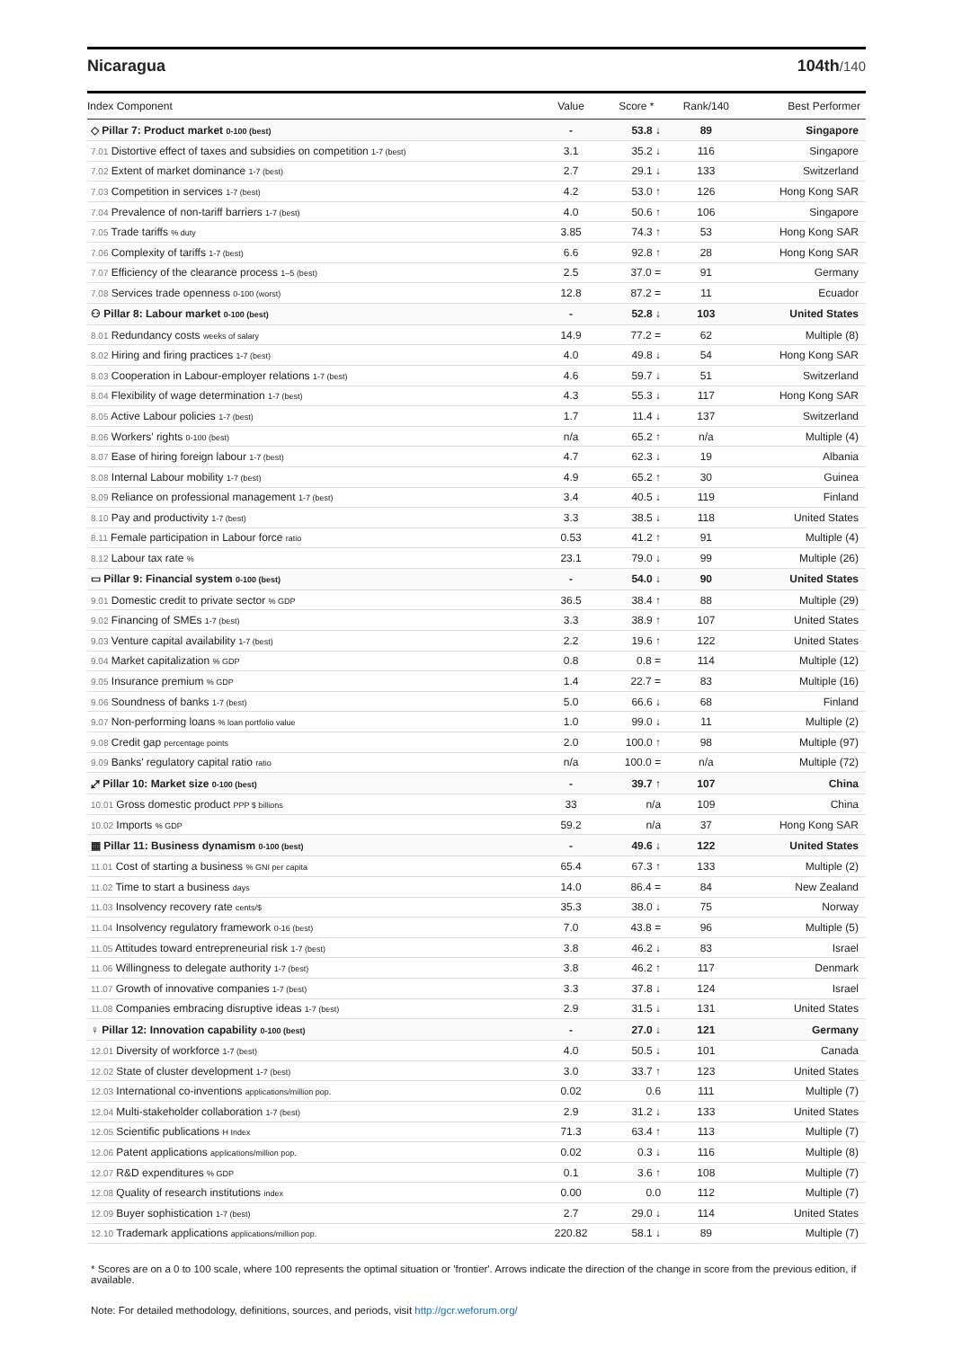Nicaragua 104th/140
| Index Component | Value | Score * | Rank/140 | Best Performer |
| --- | --- | --- | --- | --- |
| ◇ Pillar 7: Product market 0-100 (best) | - | 53.8 ↓ | 89 | Singapore |
| 7.01 Distortive effect of taxes and subsidies on competition 1-7 (best) | 3.1 | 35.2 ↓ | 116 | Singapore |
| 7.02 Extent of market dominance 1-7 (best) | 2.7 | 29.1 ↓ | 133 | Switzerland |
| 7.03 Competition in services 1-7 (best) | 4.2 | 53.0 ↑ | 126 | Hong Kong SAR |
| 7.04 Prevalence of non-tariff barriers 1-7 (best) | 4.0 | 50.6 ↑ | 106 | Singapore |
| 7.05 Trade tariffs % duty | 3.85 | 74.3 ↑ | 53 | Hong Kong SAR |
| 7.06 Complexity of tariffs 1-7 (best) | 6.6 | 92.8 ↑ | 28 | Hong Kong SAR |
| 7.07 Efficiency of the clearance process 1–5 (best) | 2.5 | 37.0 = | 91 | Germany |
| 7.08 Services trade openness 0-100 (worst) | 12.8 | 87.2 = | 11 | Ecuador |
| ⚇ Pillar 8: Labour market 0-100 (best) | - | 52.8 ↓ | 103 | United States |
| 8.01 Redundancy costs weeks of salary | 14.9 | 77.2 = | 62 | Multiple (8) |
| 8.02 Hiring and firing practices 1-7 (best) | 4.0 | 49.8 ↓ | 54 | Hong Kong SAR |
| 8.03 Cooperation in Labour-employer relations 1-7 (best) | 4.6 | 59.7 ↓ | 51 | Switzerland |
| 8.04 Flexibility of wage determination 1-7 (best) | 4.3 | 55.3 ↓ | 117 | Hong Kong SAR |
| 8.05 Active Labour policies 1-7 (best) | 1.7 | 11.4 ↓ | 137 | Switzerland |
| 8.06 Workers' rights 0-100 (best) | n/a | 65.2 ↑ | n/a | Multiple (4) |
| 8.07 Ease of hiring foreign labour 1-7 (best) | 4.7 | 62.3 ↓ | 19 | Albania |
| 8.08 Internal Labour mobility 1-7 (best) | 4.9 | 65.2 ↑ | 30 | Guinea |
| 8.09 Reliance on professional management 1-7 (best) | 3.4 | 40.5 ↓ | 119 | Finland |
| 8.10 Pay and productivity 1-7 (best) | 3.3 | 38.5 ↓ | 118 | United States |
| 8.11 Female participation in Labour force ratio | 0.53 | 41.2 ↑ | 91 | Multiple (4) |
| 8.12 Labour tax rate % | 23.1 | 79.0 ↓ | 99 | Multiple (26) |
| ▭ Pillar 9: Financial system 0-100 (best) | - | 54.0 ↓ | 90 | United States |
| 9.01 Domestic credit to private sector % GDP | 36.5 | 38.4 ↑ | 88 | Multiple (29) |
| 9.02 Financing of SMEs 1-7 (best) | 3.3 | 38.9 ↑ | 107 | United States |
| 9.03 Venture capital availability 1-7 (best) | 2.2 | 19.6 ↑ | 122 | United States |
| 9.04 Market capitalization % GDP | 0.8 | 0.8 = | 114 | Multiple (12) |
| 9.05 Insurance premium % GDP | 1.4 | 22.7 = | 83 | Multiple (16) |
| 9.06 Soundness of banks 1-7 (best) | 5.0 | 66.6 ↓ | 68 | Finland |
| 9.07 Non-performing loans % loan portfolio value | 1.0 | 99.0 ↓ | 11 | Multiple (2) |
| 9.08 Credit gap percentage points | 2.0 | 100.0 ↑ | 98 | Multiple (97) |
| 9.09 Banks' regulatory capital ratio ratio | n/a | 100.0 = | n/a | Multiple (72) |
| ⤢ Pillar 10: Market size 0-100 (best) | - | 39.7 ↑ | 107 | China |
| 10.01 Gross domestic product PPP $ billions | 33 | n/a | 109 | China |
| 10.02 Imports % GDP | 59.2 | n/a | 37 | Hong Kong SAR |
| ▦ Pillar 11: Business dynamism 0-100 (best) | - | 49.6 ↓ | 122 | United States |
| 11.01 Cost of starting a business % GNI per capita | 65.4 | 67.3 ↑ | 133 | Multiple (2) |
| 11.02 Time to start a business days | 14.0 | 86.4 = | 84 | New Zealand |
| 11.03 Insolvency recovery rate cents/$ | 35.3 | 38.0 ↓ | 75 | Norway |
| 11.04 Insolvency regulatory framework 0-16 (best) | 7.0 | 43.8 = | 96 | Multiple (5) |
| 11.05 Attitudes toward entrepreneurial risk 1-7 (best) | 3.8 | 46.2 ↓ | 83 | Israel |
| 11.06 Willingness to delegate authority 1-7 (best) | 3.8 | 46.2 ↑ | 117 | Denmark |
| 11.07 Growth of innovative companies 1-7 (best) | 3.3 | 37.8 ↓ | 124 | Israel |
| 11.08 Companies embracing disruptive ideas 1-7 (best) | 2.9 | 31.5 ↓ | 131 | United States |
| ♀ Pillar 12: Innovation capability 0-100 (best) | - | 27.0 ↓ | 121 | Germany |
| 12.01 Diversity of workforce 1-7 (best) | 4.0 | 50.5 ↓ | 101 | Canada |
| 12.02 State of cluster development 1-7 (best) | 3.0 | 33.7 ↑ | 123 | United States |
| 12.03 International co-inventions applications/million pop. | 0.02 | 0.6 | 111 | Multiple (7) |
| 12.04 Multi-stakeholder collaboration 1-7 (best) | 2.9 | 31.2 ↓ | 133 | United States |
| 12.05 Scientific publications H Index | 71.3 | 63.4 ↑ | 113 | Multiple (7) |
| 12.06 Patent applications applications/million pop. | 0.02 | 0.3 ↓ | 116 | Multiple (8) |
| 12.07 R&D expenditures % GDP | 0.1 | 3.6 ↑ | 108 | Multiple (7) |
| 12.08 Quality of research institutions index | 0.00 | 0.0 | 112 | Multiple (7) |
| 12.09 Buyer sophistication 1-7 (best) | 2.7 | 29.0 ↓ | 114 | United States |
| 12.10 Trademark applications applications/million pop. | 220.82 | 58.1 ↓ | 89 | Multiple (7) |
* Scores are on a 0 to 100 scale, where 100 represents the optimal situation or 'frontier'. Arrows indicate the direction of the change in score from the previous edition, if available.
Note: For detailed methodology, definitions, sources, and periods, visit http://gcr.weforum.org/